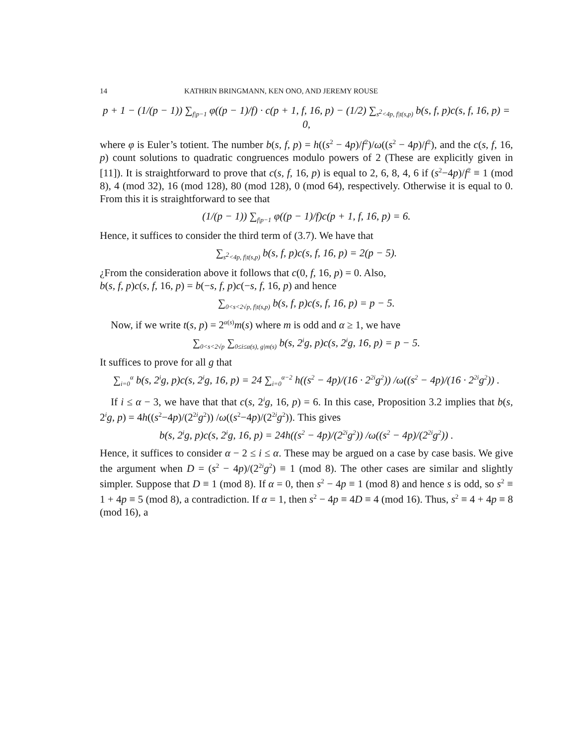14 KATHRIN BRINGMANN, KEN ONO, AND JEREMY ROUSE
p + 1 − (1/(p − 1)) ∑<sub>f|p−1</sub> φ((p − 1)/f) · c(p + 1, f, 16, p) − (1/2) ∑<sub>s<sup>2</sup><4p, f|t(s,p)</sub> b(s, f, p)c(s, f, 16, p) = 0,
where φ is Euler’s totient. The number b(s, f, p) = h((s<sup>2</sup> − 4p)/f<sup>2</sup>)/ω((s<sup>2</sup> − 4p)/f<sup>2</sup>), and the c(s, f, 16, p) count solutions to quadratic congruences modulo powers of 2 (These are explicitly given in [11]). It is straightforward to prove that c(s, f, 16, p) is equal to 2, 6, 8, 4, 6 if (s<sup>2</sup>−4p)/f<sup>2</sup> ≡ 1 (mod 8), 4 (mod 32), 16 (mod 128), 80 (mod 128), 0 (mod 64), respectively. Otherwise it is equal to 0. From this it is straightforward to see that
(1/(p − 1)) ∑<sub>f|p−1</sub> φ((p − 1)/f)c(p + 1, f, 16, p) = 6.
Hence, it suffices to consider the third term of (3.7). We have that
∑<sub>s<sup>2</sup><4p, f|t(s,p)</sub> b(s, f, p)c(s, f, 16, p) = 2(p − 5).
¿From the consideration above it follows that c(0, f, 16, p) = 0. Also,
b(s, f, p)c(s, f, 16, p) = b(−s, f, p)c(−s, f, 16, p) and hence
∑<sub>0<s<2√p, f|t(s,p)</sub> b(s, f, p)c(s, f, 16, p) = p − 5.
Now, if we write t(s, p) = 2<sup>α(s)</sup>m(s) where m is odd and α ≥ 1, we have
∑<sub>0<s<2√p</sub> ∑<sub>0≤i≤α(s), g|m(s)</sub> b(s, 2<sup>i</sup>g, p)c(s, 2<sup>i</sup>g, 16, p) = p − 5.
It suffices to prove for all g that
∑<sub>i=0</sub><sup>α</sup> b(s, 2<sup>i</sup>g, p)c(s, 2<sup>i</sup>g, 16, p) = 24 ∑<sub>i=0</sub><sup>α−2</sup> h((s<sup>2</sup> − 4p)/(16 · 2<sup>2i</sup>g<sup>2</sup>)) /ω((s<sup>2</sup> − 4p)/(16 · 2<sup>2i</sup>g<sup>2</sup>)) .
If i ≤ α − 3, we have that that c(s, 2<sup>i</sup>g, 16, p) = 6. In this case, Proposition 3.2 implies that b(s, 2<sup>i</sup>g, p) = 4h((s<sup>2</sup>−4p)/(2<sup>2i</sup>g<sup>2</sup>)) /ω((s<sup>2</sup>−4p)/(2<sup>2i</sup>g<sup>2</sup>)). This gives
b(s, 2<sup>i</sup>g, p)c(s, 2<sup>i</sup>g, 16, p) = 24h((s<sup>2</sup> − 4p)/(2<sup>2i</sup>g<sup>2</sup>)) /ω((s<sup>2</sup> − 4p)/(2<sup>2i</sup>g<sup>2</sup>)) .
Hence, it suffices to consider α − 2 ≤ i ≤ α. These may be argued on a case by case basis. We give the argument when D = (s<sup>2</sup> − 4p)/(2<sup>2i</sup>g<sup>2</sup>) ≡ 1 (mod 8). The other cases are similar and slightly simpler. Suppose that D ≡ 1 (mod 8). If α = 0, then s<sup>2</sup> − 4p ≡ 1 (mod 8) and hence s is odd, so s<sup>2</sup> ≡ 1 + 4p ≡ 5 (mod 8), a contradiction. If α = 1, then s<sup>2</sup> − 4p ≡ 4D ≡ 4 (mod 16). Thus, s<sup>2</sup> ≡ 4 + 4p ≡ 8 (mod 16), a